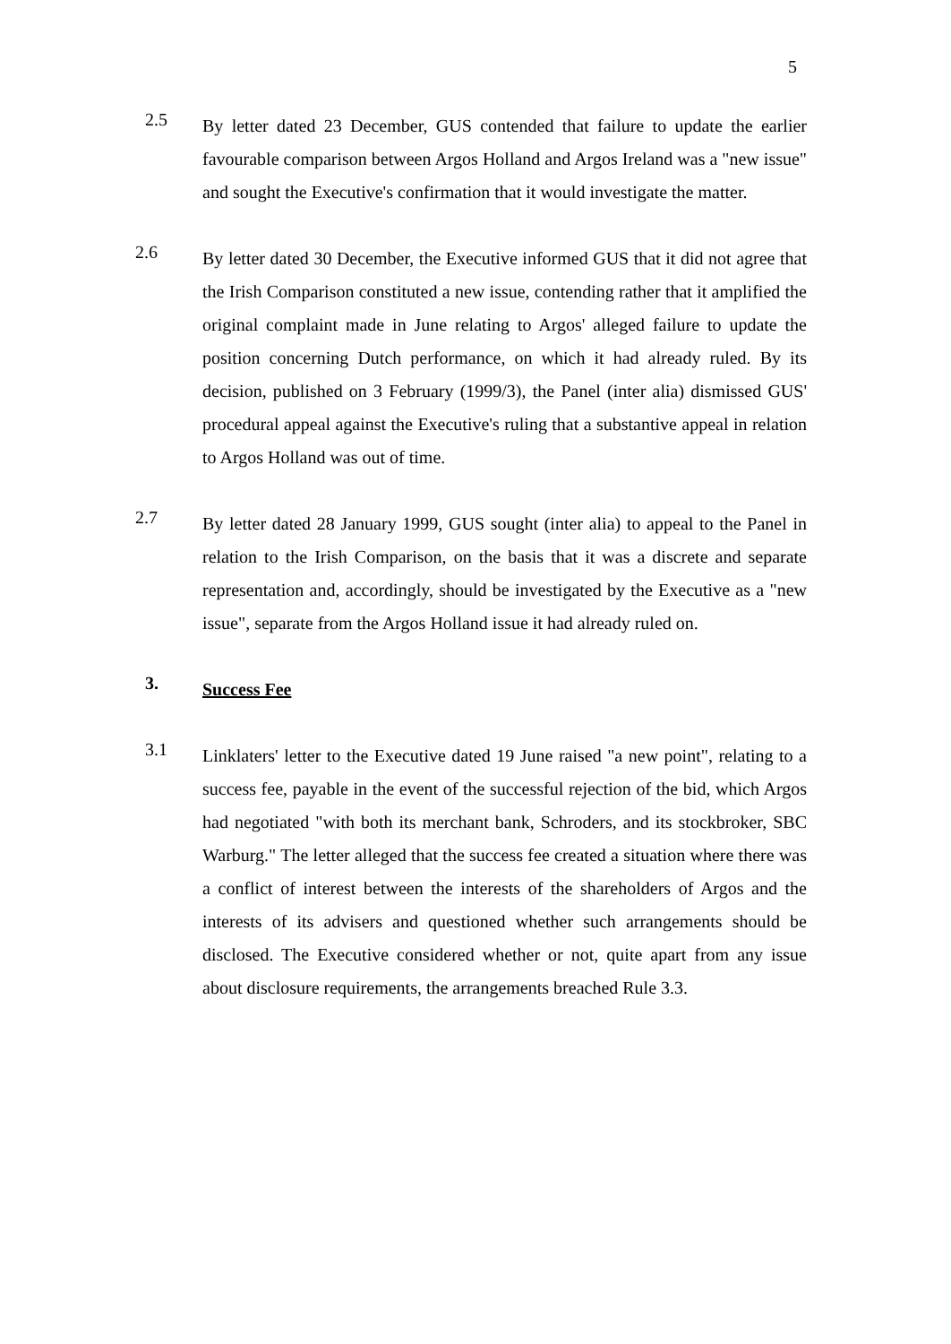5
2.5
By letter dated 23 December, GUS contended that failure to update the earlier favourable comparison between Argos Holland and Argos Ireland was a "new issue" and sought the Executive's confirmation that it would investigate the matter.
2.6
By letter dated 30 December, the Executive informed GUS that it did not agree that the Irish Comparison constituted a new issue, contending rather that it amplified the original complaint made in June relating to Argos' alleged failure to update the position concerning Dutch performance, on which it had already ruled. By its decision, published on 3 February (1999/3), the Panel (inter alia) dismissed GUS' procedural appeal against the Executive's ruling that a substantive appeal in relation to Argos Holland was out of time.
2.7
By letter dated 28 January 1999, GUS sought (inter alia) to appeal to the Panel in relation to the Irish Comparison, on the basis that it was a discrete and separate representation and, accordingly, should be investigated by the Executive as a "new issue", separate from the Argos Holland issue it had already ruled on.
3.
Success Fee
3.1
Linklaters' letter to the Executive dated 19 June raised "a new point", relating to a success fee, payable in the event of the successful rejection of the bid, which Argos had negotiated "with both its merchant bank, Schroders, and its stockbroker, SBC Warburg." The letter alleged that the success fee created a situation where there was a conflict of interest between the interests of the shareholders of Argos and the interests of its advisers and questioned whether such arrangements should be disclosed. The Executive considered whether or not, quite apart from any issue about disclosure requirements, the arrangements breached Rule 3.3.